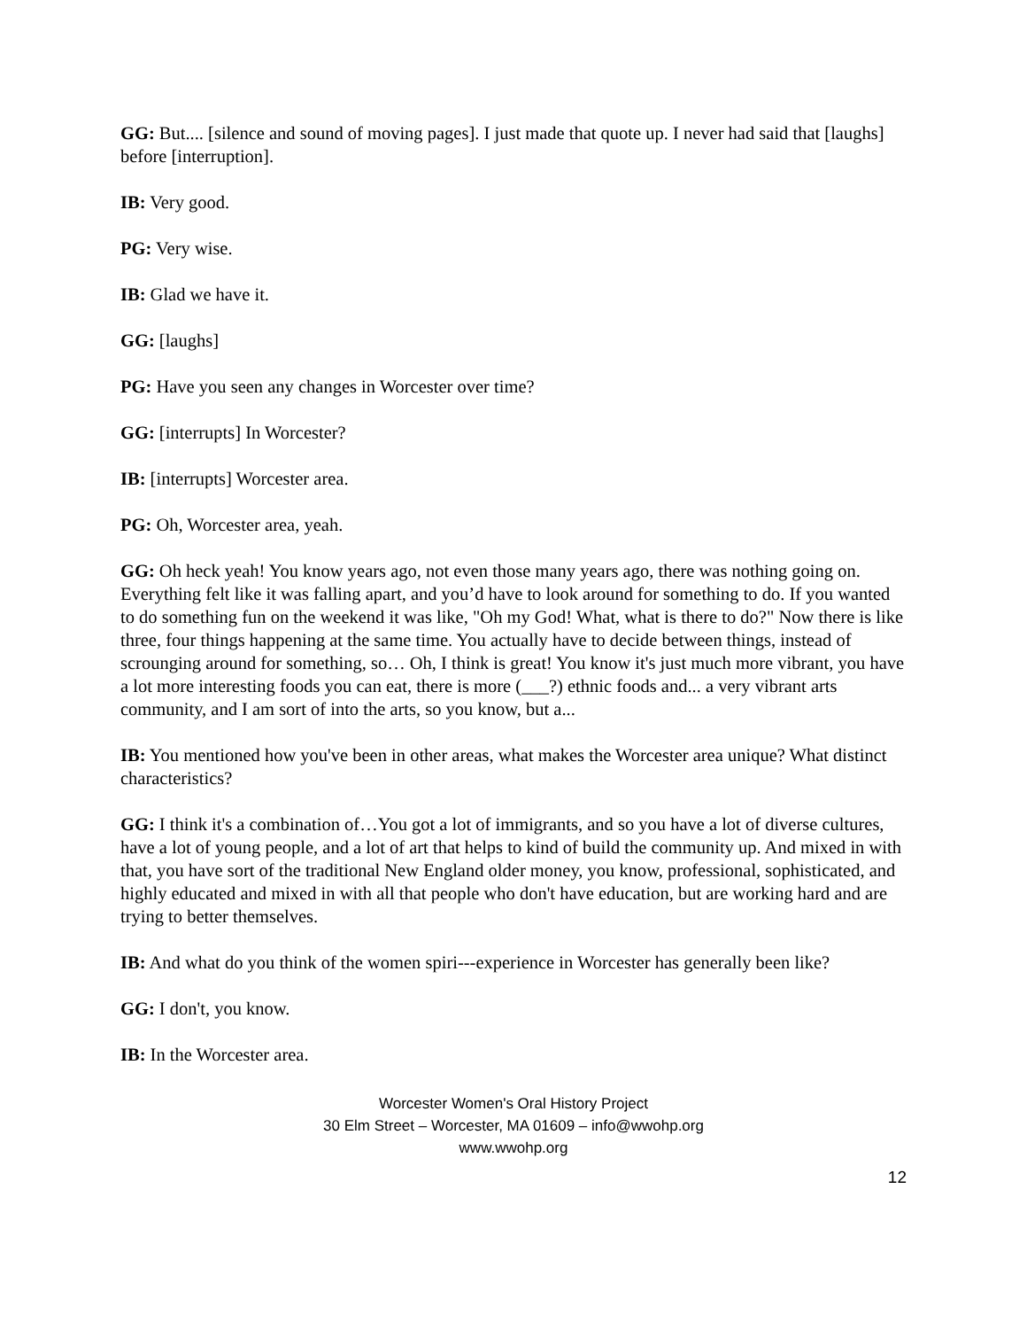GG: But.... [silence and sound of moving pages]. I just made that quote up. I never had said that [laughs] before [interruption].
IB: Very good.
PG: Very wise.
IB: Glad we have it.
GG: [laughs]
PG: Have you seen any changes in Worcester over time?
GG: [interrupts] In Worcester?
IB: [interrupts] Worcester area.
PG: Oh, Worcester area, yeah.
GG: Oh heck yeah! You know years ago, not even those many years ago, there was nothing going on. Everything felt like it was falling apart, and you’d have to look around for something to do. If you wanted to do something fun on the weekend it was like, "Oh my God! What, what is there to do?" Now there is like three, four things happening at the same time. You actually have to decide between things, instead of scrounging around for something, so… Oh, I think is great! You know it's just much more vibrant, you have a lot more interesting foods you can eat, there is more (___?) ethnic foods and... a very vibrant arts community, and I am sort of into the arts, so you know, but a...
IB: You mentioned how you've been in other areas, what makes the Worcester area unique? What distinct characteristics?
GG: I think it's a combination of…You got a lot of immigrants, and so you have a lot of diverse cultures, have a lot of young people, and a lot of art that helps to kind of build the community up. And mixed in with that, you have sort of the traditional New England older money, you know, professional, sophisticated, and highly educated and mixed in with all that people who don't have education, but are working hard and are trying to better themselves.
IB: And what do you think of the women spiri---experience in Worcester has generally been like?
GG: I don't, you know.
IB: In the Worcester area.
Worcester Women's Oral History Project
30 Elm Street – Worcester, MA 01609 – info@wwohp.org
www.wwohp.org
12